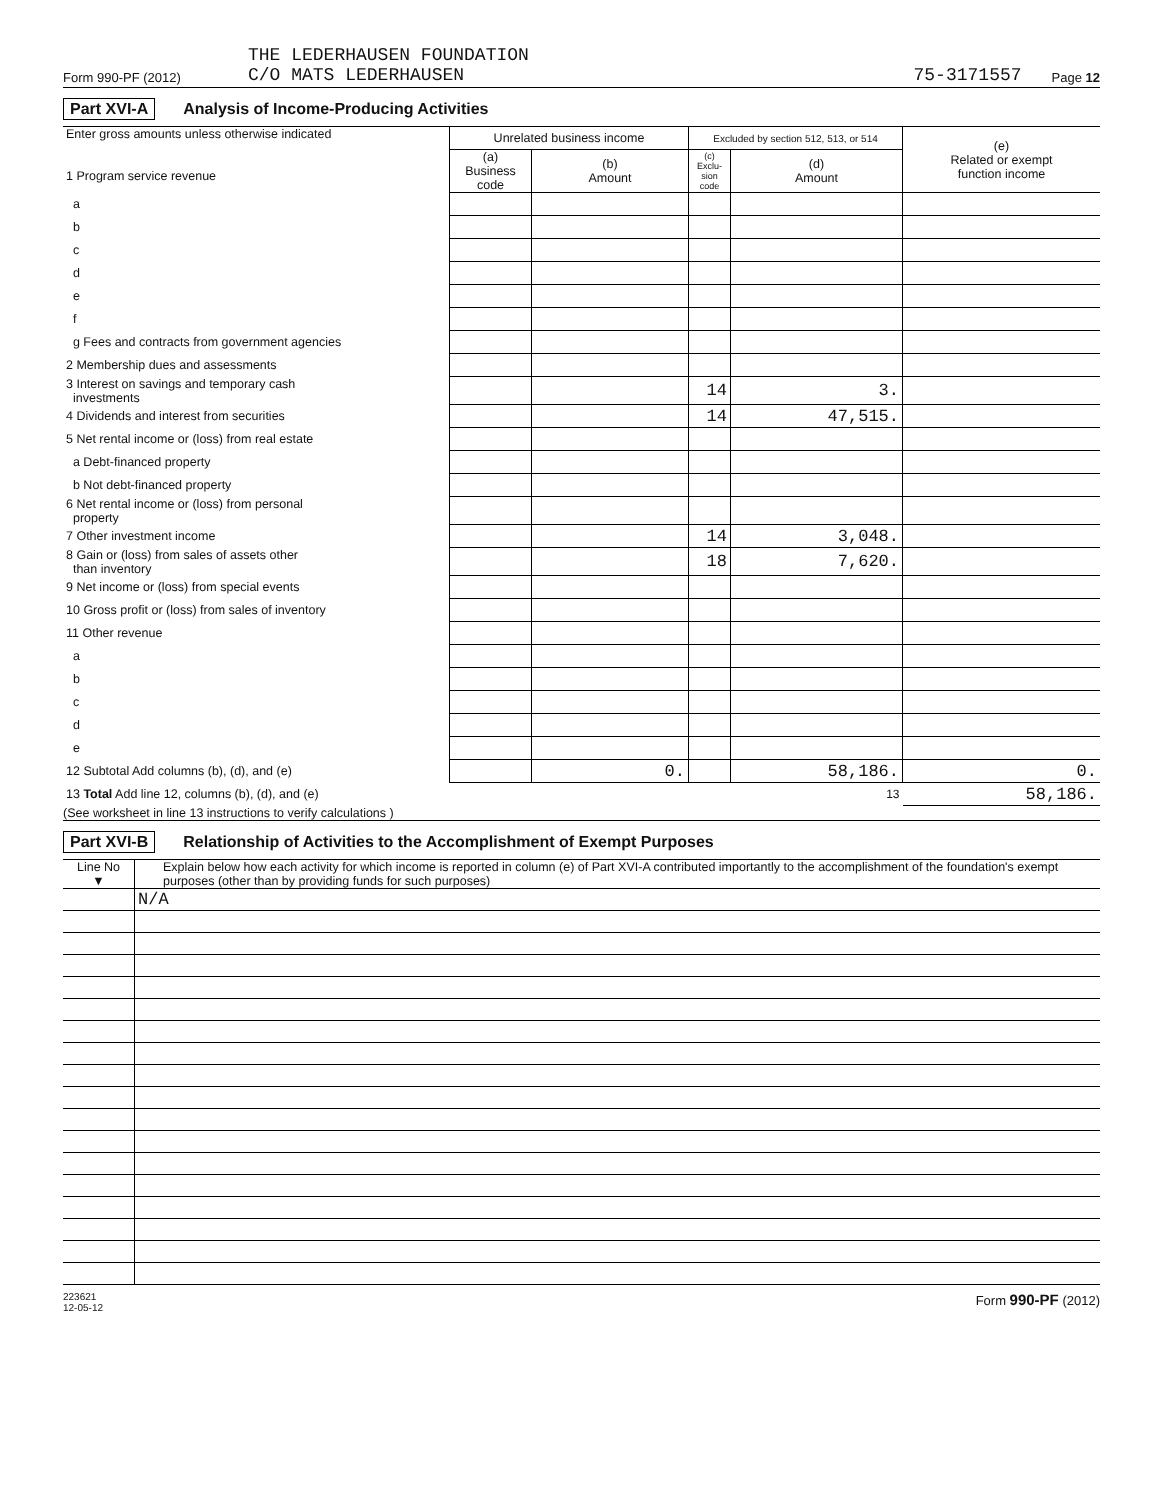Form 990-PF (2012)
THE LEDERHAUSEN FOUNDATION
C/O MATS LEDERHAUSEN
75-3171557
Page 12
Part XVI-A Analysis of Income-Producing Activities
| Enter gross amounts unless otherwise indicated 1 Program service revenue | Unrelated business income | | Excluded by section 512, 513, or 514 | | (e) Related or exempt function income |
| | (a) Business code | (b) Amount | (c) Exclu-sion code | (d) Amount | |
| a | | | | | |
| b | | | | | |
| c | | | | | |
| d | | | | | |
| e | | | | | |
| f | | | | | |
| g Fees and contracts from government agencies | | | | | |
| 2 Membership dues and assessments | | | | | |
| 3 Interest on savings and temporary cash investments | | | 14 | 3. | |
| 4 Dividends and interest from securities | | | 14 | 47,515. | |
| 5 Net rental income or (loss) from real estate | | | | | |
| a Debt-financed property | | | | | |
| b Not debt-financed property | | | | | |
| 6 Net rental income or (loss) from personal property | | | | | |
| 7 Other investment income | | | 14 | 3,048. | |
| 8 Gain or (loss) from sales of assets other than inventory | | | 18 | 7,620. | |
| 9 Net income or (loss) from special events | | | | | |
| 10 Gross profit or (loss) from sales of inventory | | | | | |
| 11 Other revenue | | | | | |
| a | | | | | |
| b | | | | | |
| c | | | | | |
| d | | | | | |
| e | | | | | |
| 12 Subtotal Add columns (b), (d), and (e) | | 0. | | 58,186. | 0. |
| 13 Total Add line 12, columns (b), (d), and (e) | 13 | | | | 58,186. |
(See worksheet in line 13 instructions to verify calculations )
Part XVI-B Relationship of Activities to the Accomplishment of Exempt Purposes
| Line No ▼ | Explain below how each activity for which income is reported in column (e) of Part XVI-A contributed importantly to the accomplishment of the foundation's exempt purposes (other than by providing funds for such purposes) |
| | N/A |
223621
12-05-12
Form 990-PF (2012)